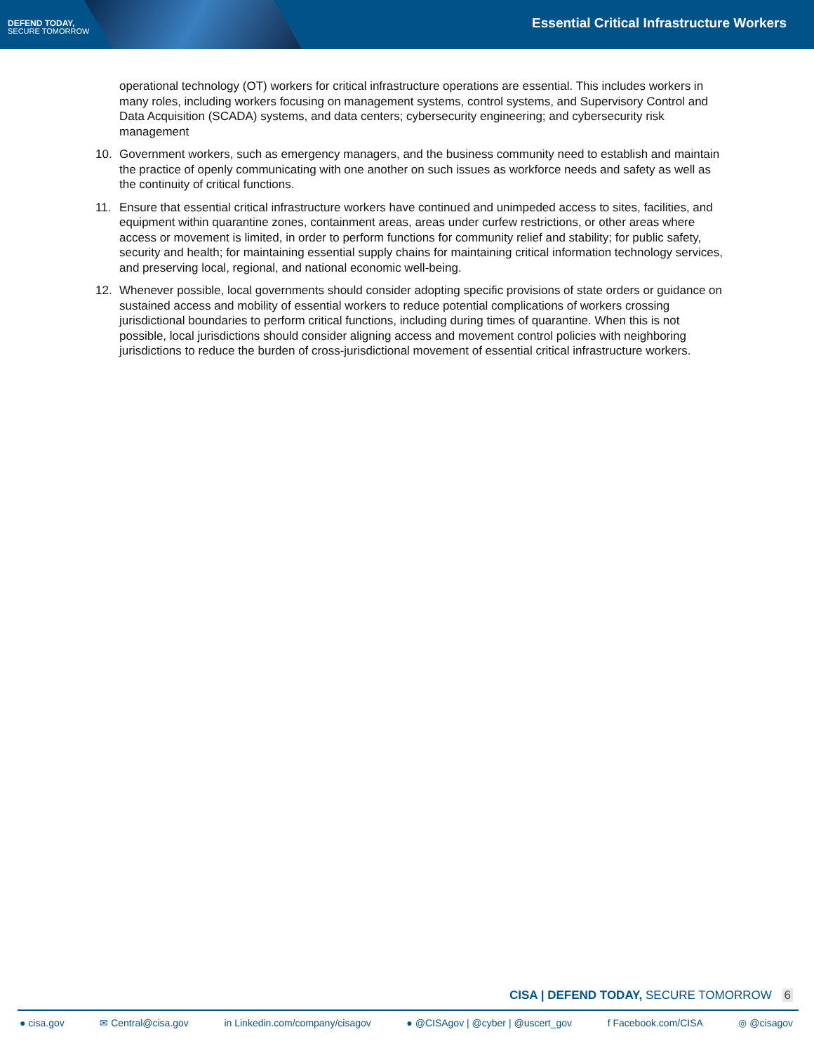DEFEND TODAY,
SECURE TOMORROW
Essential Critical Infrastructure Workers
operational technology (OT) workers for critical infrastructure operations are essential. This includes workers in many roles, including workers focusing on management systems, control systems, and Supervisory Control and Data Acquisition (SCADA) systems, and data centers; cybersecurity engineering; and cybersecurity risk management
10. Government workers, such as emergency managers, and the business community need to establish and maintain the practice of openly communicating with one another on such issues as workforce needs and safety as well as the continuity of critical functions.
11. Ensure that essential critical infrastructure workers have continued and unimpeded access to sites, facilities, and equipment within quarantine zones, containment areas, areas under curfew restrictions, or other areas where access or movement is limited, in order to perform functions for community relief and stability; for public safety, security and health; for maintaining essential supply chains for maintaining critical information technology services, and preserving local, regional, and national economic well-being.
12. Whenever possible, local governments should consider adopting specific provisions of state orders or guidance on sustained access and mobility of essential workers to reduce potential complications of workers crossing jurisdictional boundaries to perform critical functions, including during times of quarantine. When this is not possible, local jurisdictions should consider aligning access and movement control policies with neighboring jurisdictions to reduce the burden of cross-jurisdictional movement of essential critical infrastructure workers.
CISA | DEFEND TODAY, SECURE TOMORROW 6
● cisa.gov ✉ Central@cisa.gov in Linkedin.com/company/cisagov ● @CISAgov | @cyber | @uscert_gov f Facebook.com/CISA ◎ @cisagov